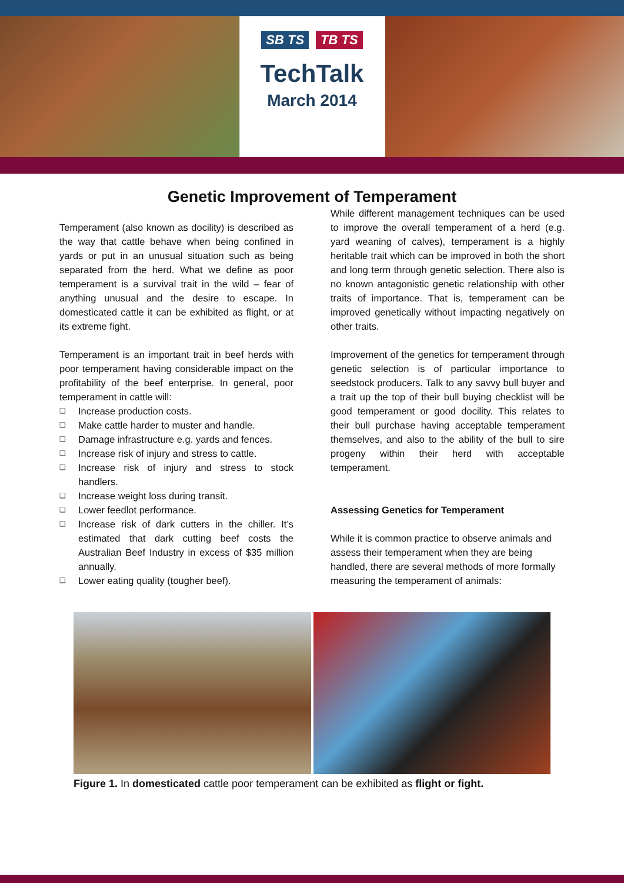SB TS TB TS
TechTalk
March 2014
Genetic Improvement of Temperament
Temperament (also known as docility) is described as the way that cattle behave when being confined in yards or put in an unusual situation such as being separated from the herd. What we define as poor temperament is a survival trait in the wild – fear of anything unusual and the desire to escape. In domesticated cattle it can be exhibited as flight, or at its extreme fight.
Temperament is an important trait in beef herds with poor temperament having considerable impact on the profitability of the beef enterprise. In general, poor temperament in cattle will:
❑ Increase production costs.
❑ Make cattle harder to muster and handle.
❑ Damage infrastructure e.g. yards and fences.
❑ Increase risk of injury and stress to cattle.
❑ Increase risk of injury and stress to stock handlers.
❑ Increase weight loss during transit.
❑ Lower feedlot performance.
❑ Increase risk of dark cutters in the chiller. It’s estimated that dark cutting beef costs the Australian Beef Industry in excess of $35 million annually.
❑ Lower eating quality (tougher beef).
While different management techniques can be used to improve the overall temperament of a herd (e.g. yard weaning of calves), temperament is a highly heritable trait which can be improved in both the short and long term through genetic selection. There also is no known antagonistic genetic relationship with other traits of importance. That is, temperament can be improved genetically without impacting negatively on other traits.
Improvement of the genetics for temperament through genetic selection is of particular importance to seedstock producers. Talk to any savvy bull buyer and a trait up the top of their bull buying checklist will be good temperament or good docility. This relates to their bull purchase having acceptable temperament themselves, and also to the ability of the bull to sire progeny within their herd with acceptable temperament.
Assessing Genetics for Temperament
While it is common practice to observe animals and assess their temperament when they are being handled, there are several methods of more formally measuring the temperament of animals:
Figure 1. In domesticated cattle poor temperament can be exhibited as flight or fight.